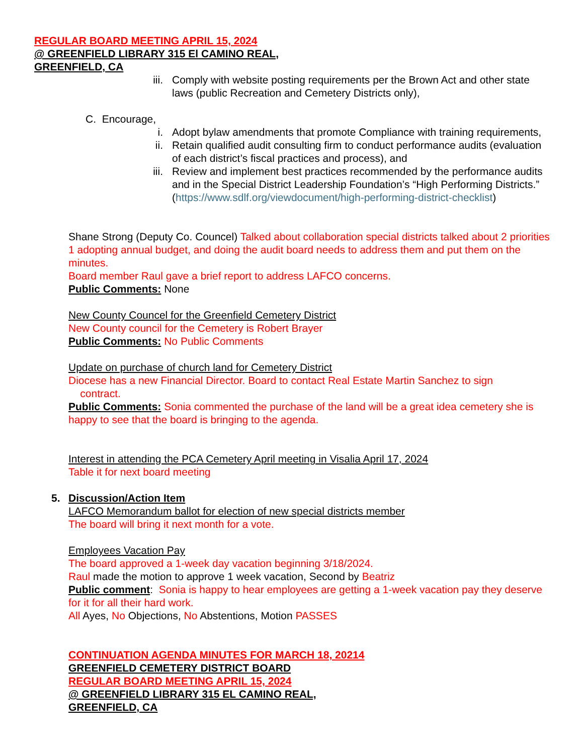REGULAR BOARD MEETING APRIL 15, 2024
@ GREENFIELD LIBRARY 315 El CAMINO REAL,
GREENFIELD, CA
iii. Comply with website posting requirements per the Brown Act and other state laws (public Recreation and Cemetery Districts only),
C. Encourage,
i. Adopt bylaw amendments that promote Compliance with training requirements,
ii. Retain qualified audit consulting firm to conduct performance audits (evaluation of each district’s fiscal practices and process), and
iii. Review and implement best practices recommended by the performance audits and in the Special District Leadership Foundation’s “High Performing Districts.” (https://www.sdlf.org/viewdocument/high-performing-district-checklist)
Shane Strong (Deputy Co. Councel) Talked about collaboration special districts talked about 2 priorities 1 adopting annual budget, and doing the audit board needs to address them and put them on the minutes.
Board member Raul gave a brief report to address LAFCO concerns.
Public Comments: None
New County Councel for the Greenfield Cemetery District
New County council for the Cemetery is Robert Brayer
Public Comments: No Public Comments
Update on purchase of church land for Cemetery District
Diocese has a new Financial Director. Board to contact Real Estate Martin Sanchez to sign
contract.
Public Comments: Sonia commented the purchase of the land will be a great idea cemetery she is happy to see that the board is bringing to the agenda.
Interest in attending the PCA Cemetery April meeting in Visalia April 17, 2024
Table it for next board meeting
5. Discussion/Action Item
LAFCO Memorandum ballot for election of new special districts member
The board will bring it next month for a vote.
Employees Vacation Pay
The board approved a 1-week day vacation beginning 3/18/2024.
Raul made the motion to approve 1 week vacation, Second by Beatriz
Public comment: Sonia is happy to hear employees are getting a 1-week vacation pay they deserve for it for all their hard work.
All Ayes, No Objections, No Abstentions, Motion PASSES
CONTINUATION AGENDA MINUTES FOR MARCH 18, 20214
GREENFIELD CEMETERY DISTRICT BOARD
REGULAR BOARD MEETING APRIL 15, 2024
@ GREENFIELD LIBRARY 315 EL CAMINO REAL,
GREENFIELD, CA